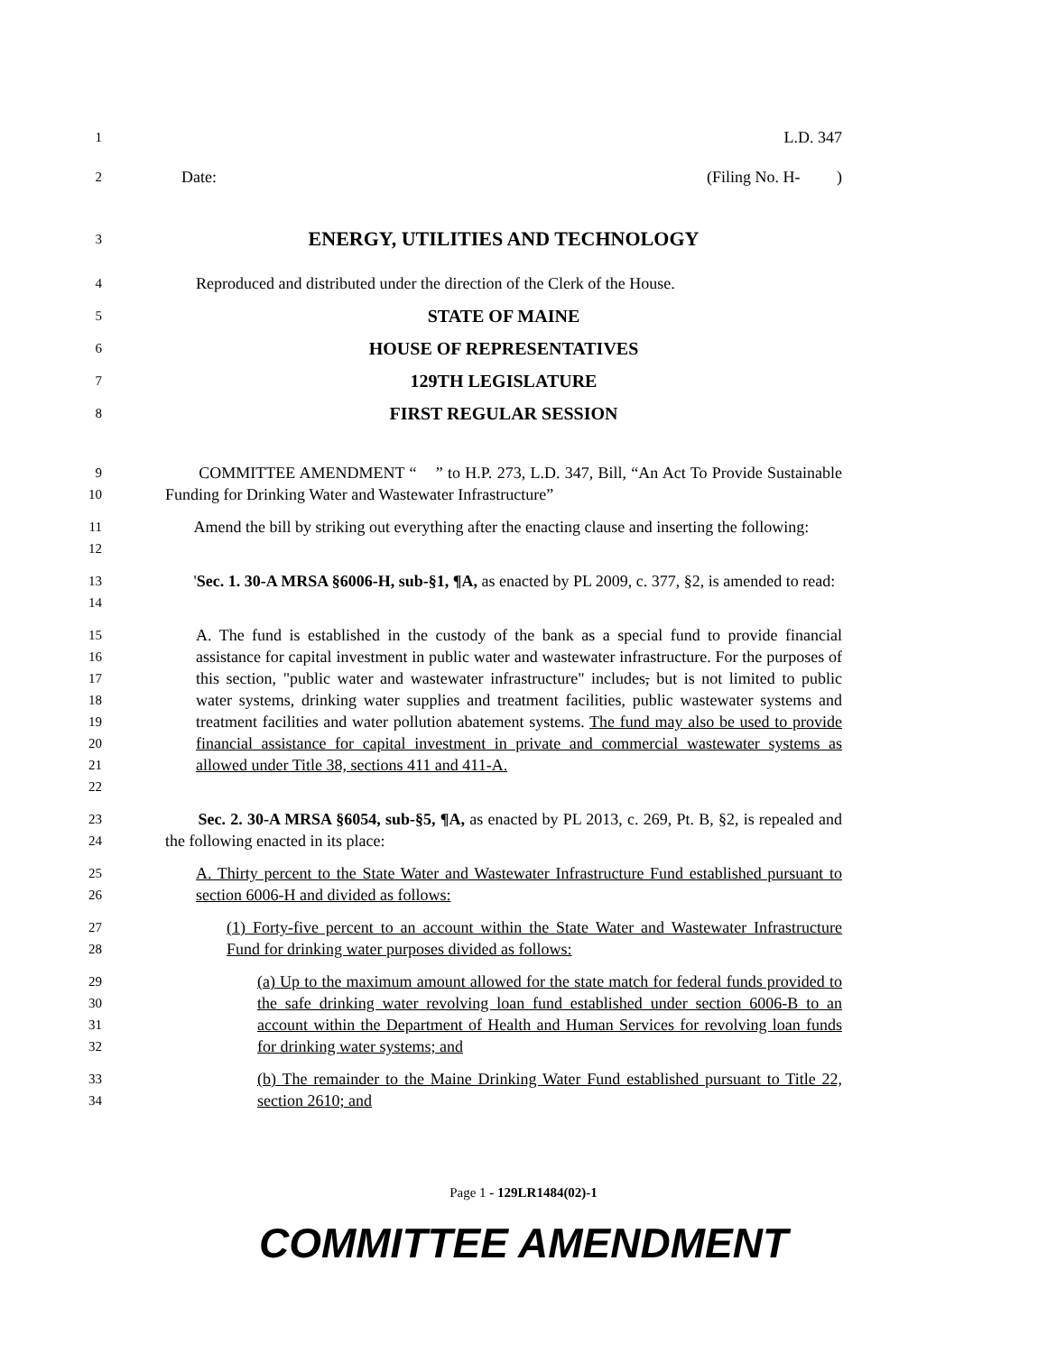1 L.D. 347
2 Date: (Filing No. H- )
3 ENERGY, UTILITIES AND TECHNOLOGY
4 Reproduced and distributed under the direction of the Clerk of the House.
5 STATE OF MAINE
6 HOUSE OF REPRESENTATIVES
7 129TH LEGISLATURE
8 FIRST REGULAR SESSION
9
10 COMMITTEE AMENDMENT “ ” to H.P. 273, L.D. 347, Bill, “An Act To Provide Sustainable Funding for Drinking Water and Wastewater Infrastructure”
11
12 Amend the bill by striking out everything after the enacting clause and inserting the following:
13
14 'Sec. 1. 30-A MRSA §6006-H, sub-§1, ¶A, as enacted by PL 2009, c. 377, §2, is amended to read:
15
16
17
18
19
20
21
22 A. The fund is established in the custody of the bank as a special fund to provide financial assistance for capital investment in public water and wastewater infrastructure. For the purposes of this section, "public water and wastewater infrastructure" includes, but is not limited to public water systems, drinking water supplies and treatment facilities, public wastewater systems and treatment facilities and water pollution abatement systems. The fund may also be used to provide financial assistance for capital investment in private and commercial wastewater systems as allowed under Title 38, sections 411 and 411-A.
23
24 Sec. 2. 30-A MRSA §6054, sub-§5, ¶A, as enacted by PL 2013, c. 269, Pt. B, §2, is repealed and the following enacted in its place:
25
26 A. Thirty percent to the State Water and Wastewater Infrastructure Fund established pursuant to section 6006-H and divided as follows:
27
28 (1) Forty-five percent to an account within the State Water and Wastewater Infrastructure Fund for drinking water purposes divided as follows:
29
30
31
32 (a) Up to the maximum amount allowed for the state match for federal funds provided to the safe drinking water revolving loan fund established under section 6006-B to an account within the Department of Health and Human Services for revolving loan funds for drinking water systems; and
33
34 (b) The remainder to the Maine Drinking Water Fund established pursuant to Title 22, section 2610; and
Page 1 - 129LR1484(02)-1
COMMITTEE AMENDMENT